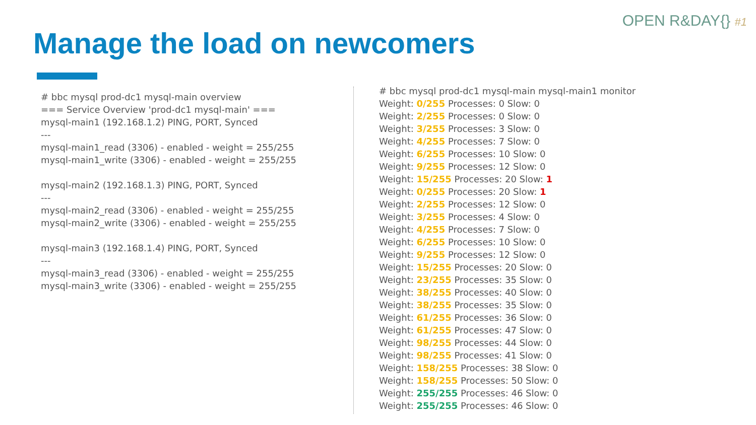OPEN R&DAY{} #1
Manage the load on newcomers
# bbc mysql prod-dc1 mysql-main overview
=== Service Overview 'prod-dc1 mysql-main' ===
mysql-main1 (192.168.1.2) PING, PORT, Synced
---
mysql-main1_read (3306) - enabled - weight = 255/255
mysql-main1_write (3306) - enabled - weight = 255/255
mysql-main2 (192.168.1.3) PING, PORT, Synced
---
mysql-main2_read (3306) - enabled - weight = 255/255
mysql-main2_write (3306) - enabled - weight = 255/255
mysql-main3 (192.168.1.4) PING, PORT, Synced
---
mysql-main3_read (3306) - enabled - weight = 255/255
mysql-main3_write (3306) - enabled - weight = 255/255
# bbc mysql prod-dc1 mysql-main mysql-main1 monitor
Weight: 0/255 Processes: 0 Slow: 0
Weight: 2/255 Processes: 0 Slow: 0
Weight: 3/255 Processes: 3 Slow: 0
Weight: 4/255 Processes: 7 Slow: 0
Weight: 6/255 Processes: 10 Slow: 0
Weight: 9/255 Processes: 12 Slow: 0
Weight: 15/255 Processes: 20 Slow: 1
Weight: 0/255 Processes: 20 Slow: 1
Weight: 2/255 Processes: 12 Slow: 0
Weight: 3/255 Processes: 4 Slow: 0
Weight: 4/255 Processes: 7 Slow: 0
Weight: 6/255 Processes: 10 Slow: 0
Weight: 9/255 Processes: 12 Slow: 0
Weight: 15/255 Processes: 20 Slow: 0
Weight: 23/255 Processes: 35 Slow: 0
Weight: 38/255 Processes: 40 Slow: 0
Weight: 38/255 Processes: 35 Slow: 0
Weight: 61/255 Processes: 36 Slow: 0
Weight: 61/255 Processes: 47 Slow: 0
Weight: 98/255 Processes: 44 Slow: 0
Weight: 98/255 Processes: 41 Slow: 0
Weight: 158/255 Processes: 38 Slow: 0
Weight: 158/255 Processes: 50 Slow: 0
Weight: 255/255 Processes: 46 Slow: 0
Weight: 255/255 Processes: 46 Slow: 0